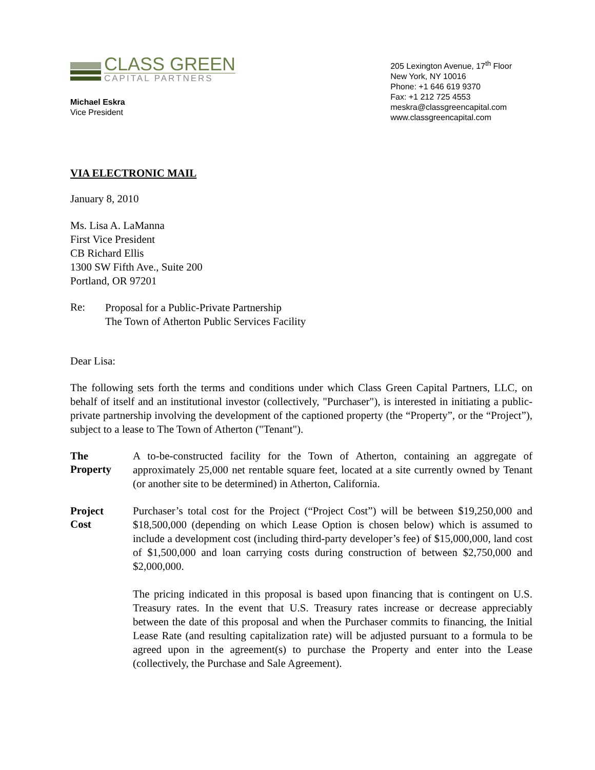CLASS GREEN
CAPITAL PARTNERS
Michael Eskra
Vice President
205 Lexington Avenue, 17<sup>th</sup> Floor
New York, NY 10016
Phone: +1 646 619 9370
Fax: +1 212 725 4553
meskra@classgreencapital.com
www.classgreencapital.com
VIA ELECTRONIC MAIL
January 8, 2010
Ms. Lisa A. LaManna
First Vice President
CB Richard Ellis
1300 SW Fifth Ave., Suite 200
Portland, OR 97201
Re:
Proposal for a Public-Private Partnership
The Town of Atherton Public Services Facility
Dear Lisa:
The following sets forth the terms and conditions under which Class Green Capital Partners, LLC, on behalf of itself and an institutional investor (collectively, "Purchaser"), is interested in initiating a public-private partnership involving the development of the captioned property (the “Property”, or the “Project”), subject to a lease to The Town of Atherton ("Tenant").
The
Property
A to-be-constructed facility for the Town of Atherton, containing an aggregate of approximately 25,000 net rentable square feet, located at a site currently owned by Tenant (or another site to be determined) in Atherton, California.
Project
Cost
Purchaser’s total cost for the Project (“Project Cost”) will be between $19,250,000 and $18,500,000 (depending on which Lease Option is chosen below) which is assumed to include a development cost (including third-party developer’s fee) of $15,000,000, land cost of $1,500,000 and loan carrying costs during construction of between $2,750,000 and $2,000,000.
The pricing indicated in this proposal is based upon financing that is contingent on U.S. Treasury rates. In the event that U.S. Treasury rates increase or decrease appreciably between the date of this proposal and when the Purchaser commits to financing, the Initial Lease Rate (and resulting capitalization rate) will be adjusted pursuant to a formula to be agreed upon in the agreement(s) to purchase the Property and enter into the Lease (collectively, the Purchase and Sale Agreement).